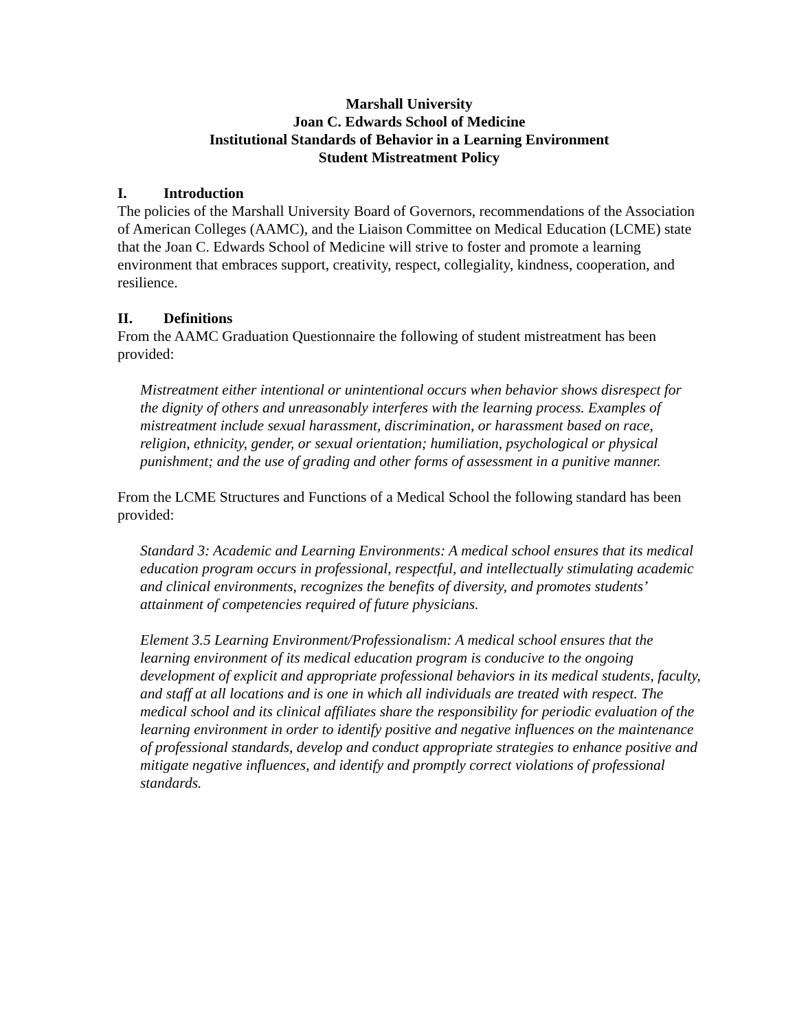Marshall University
Joan C. Edwards School of Medicine
Institutional Standards of Behavior in a Learning Environment
Student Mistreatment Policy
I. Introduction
The policies of the Marshall University Board of Governors, recommendations of the Association of American Colleges (AAMC), and the Liaison Committee on Medical Education (LCME) state that the Joan C. Edwards School of Medicine will strive to foster and promote a learning environment that embraces support, creativity, respect, collegiality, kindness, cooperation, and resilience.
II. Definitions
From the AAMC Graduation Questionnaire the following of student mistreatment has been provided:
Mistreatment either intentional or unintentional occurs when behavior shows disrespect for the dignity of others and unreasonably interferes with the learning process. Examples of mistreatment include sexual harassment, discrimination, or harassment based on race, religion, ethnicity, gender, or sexual orientation; humiliation, psychological or physical punishment; and the use of grading and other forms of assessment in a punitive manner.
From the LCME Structures and Functions of a Medical School the following standard has been provided:
Standard 3: Academic and Learning Environments: A medical school ensures that its medical education program occurs in professional, respectful, and intellectually stimulating academic and clinical environments, recognizes the benefits of diversity, and promotes students’ attainment of competencies required of future physicians.
Element 3.5 Learning Environment/Professionalism: A medical school ensures that the learning environment of its medical education program is conducive to the ongoing development of explicit and appropriate professional behaviors in its medical students, faculty, and staff at all locations and is one in which all individuals are treated with respect. The medical school and its clinical affiliates share the responsibility for periodic evaluation of the learning environment in order to identify positive and negative influences on the maintenance of professional standards, develop and conduct appropriate strategies to enhance positive and mitigate negative influences, and identify and promptly correct violations of professional standards.